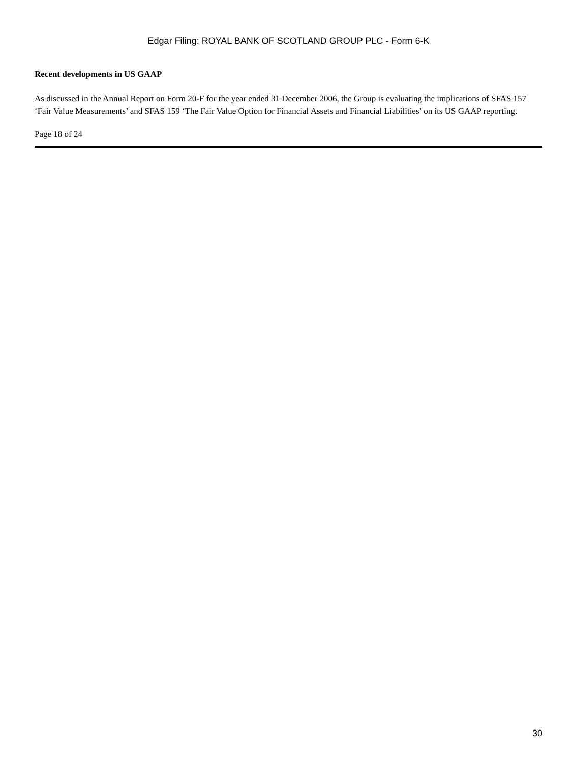Edgar Filing: ROYAL BANK OF SCOTLAND GROUP PLC - Form 6-K
Recent developments in US GAAP
As discussed in the Annual Report on Form 20-F for the year ended 31 December 2006, the Group is evaluating the implications of SFAS 157 ‘Fair Value Measurements’ and SFAS 159 ‘The Fair Value Option for Financial Assets and Financial Liabilities’ on its US GAAP reporting.
Page 18 of 24
30